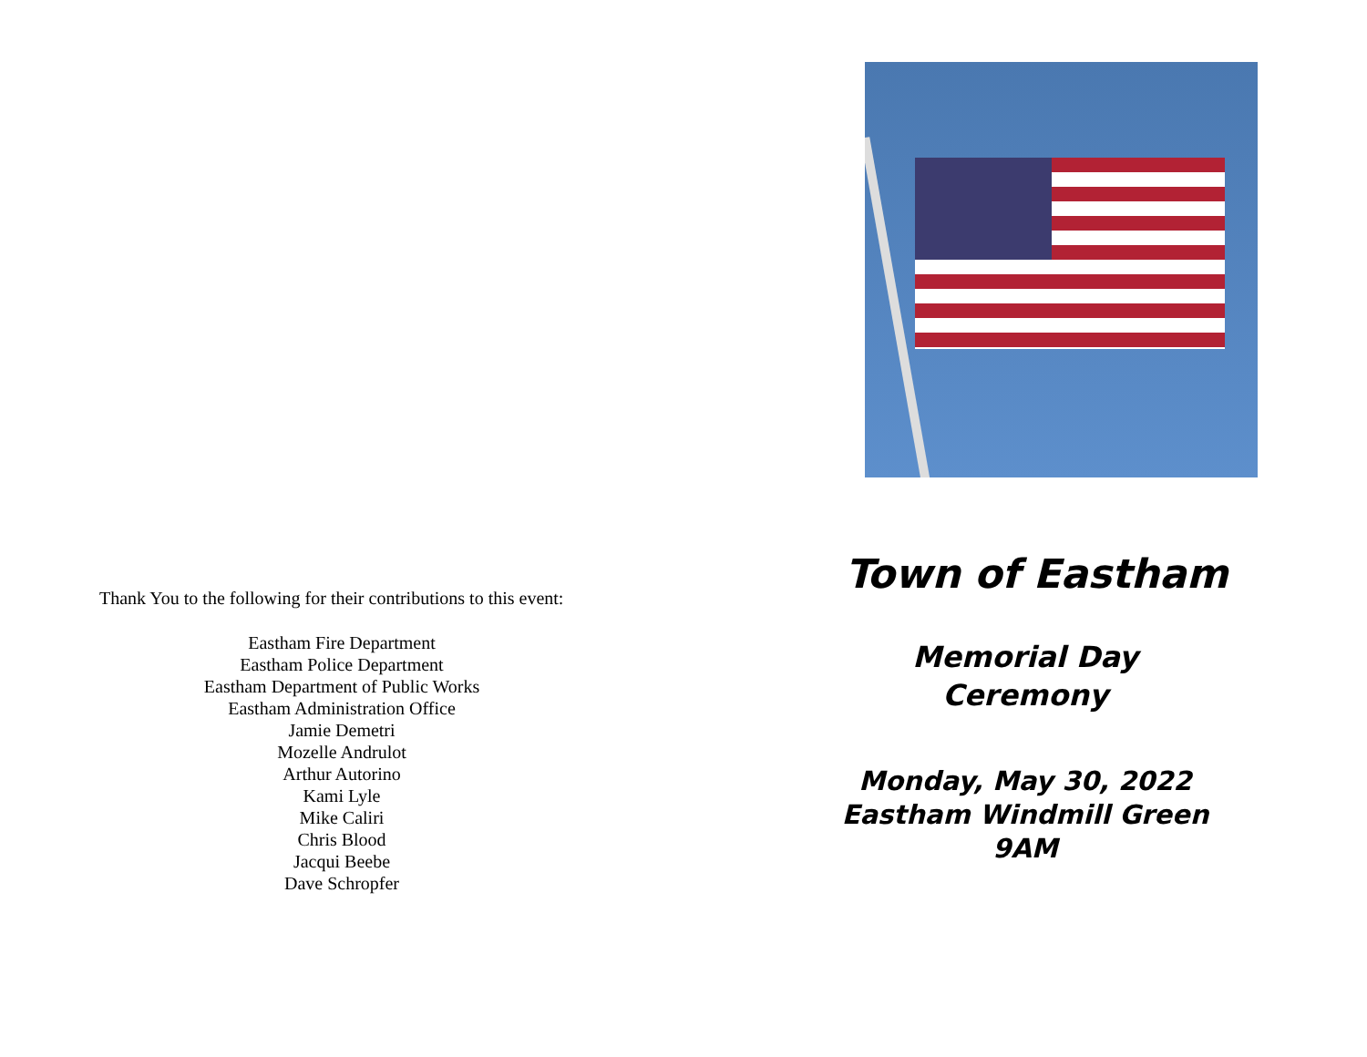Thank You to the following for their contributions to this event:
Eastham Fire Department
Eastham Police Department
Eastham Department of Public Works
Eastham Administration Office
Jamie Demetri
Mozelle Andrulot
Arthur Autorino
Kami Lyle
Mike Caliri
Chris Blood
Jacqui Beebe
Dave Schropfer
Town of Eastham
Memorial Day
Ceremony
Monday, May 30, 2022
Eastham Windmill Green
9AM